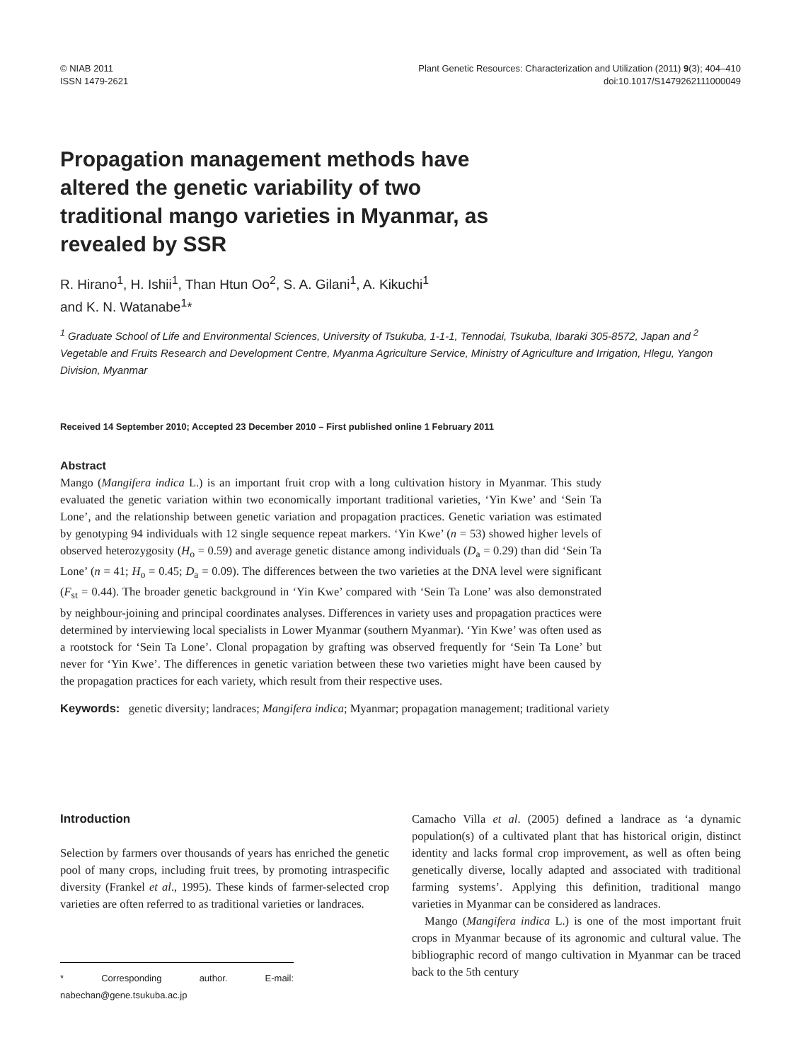© NIAB 2011
ISSN 1479-2621
Plant Genetic Resources: Characterization and Utilization (2011) 9(3); 404–410
doi:10.1017/S1479262111000049
Propagation management methods have altered the genetic variability of two traditional mango varieties in Myanmar, as revealed by SSR
R. Hirano<sup>1</sup>, H. Ishii<sup>1</sup>, Than Htun Oo<sup>2</sup>, S. A. Gilani<sup>1</sup>, A. Kikuchi<sup>1</sup>
and K. N. Watanabe<sup>1</sup>*
<sup>1</sup> Graduate School of Life and Environmental Sciences, University of Tsukuba, 1-1-1, Tennodai, Tsukuba, Ibaraki 305-8572, Japan and <sup>2</sup> Vegetable and Fruits Research and Development Centre, Myanma Agriculture Service, Ministry of Agriculture and Irrigation, Hlegu, Yangon Division, Myanmar
Received 14 September 2010; Accepted 23 December 2010 – First published online 1 February 2011
Abstract
Mango (Mangifera indica L.) is an important fruit crop with a long cultivation history in Myanmar. This study evaluated the genetic variation within two economically important traditional varieties, ‘Yin Kwe’ and ‘Sein Ta Lone’, and the relationship between genetic variation and propagation practices. Genetic variation was estimated by genotyping 94 individuals with 12 single sequence repeat markers. ‘Yin Kwe’ (n = 53) showed higher levels of observed heterozygosity (H<sub>o</sub> = 0.59) and average genetic distance among individuals (D<sub>a</sub> = 0.29) than did ‘Sein Ta Lone’ (n = 41; H<sub>o</sub> = 0.45; D<sub>a</sub> = 0.09). The differences between the two varieties at the DNA level were significant (F<sub>st</sub> = 0.44). The broader genetic background in ‘Yin Kwe’ compared with ‘Sein Ta Lone’ was also demonstrated by neighbour-joining and principal coordinates analyses. Differences in variety uses and propagation practices were determined by interviewing local specialists in Lower Myanmar (southern Myanmar). ‘Yin Kwe’ was often used as a rootstock for ‘Sein Ta Lone’. Clonal propagation by grafting was observed frequently for ‘Sein Ta Lone’ but never for ‘Yin Kwe’. The differences in genetic variation between these two varieties might have been caused by the propagation practices for each variety, which result from their respective uses.
Keywords: genetic diversity; landraces; Mangifera indica; Myanmar; propagation management; traditional variety
Introduction
Selection by farmers over thousands of years has enriched the genetic pool of many crops, including fruit trees, by promoting intraspecific diversity (Frankel et al., 1995). These kinds of farmer-selected crop varieties are often referred to as traditional varieties or landraces.
* Corresponding author. E-mail: nabechan@gene.tsukuba.ac.jp
Camacho Villa et al. (2005) defined a landrace as ‘a dynamic population(s) of a cultivated plant that has historical origin, distinct identity and lacks formal crop improvement, as well as often being genetically diverse, locally adapted and associated with traditional farming systems’. Applying this definition, traditional mango varieties in Myanmar can be considered as landraces.
Mango (Mangifera indica L.) is one of the most important fruit crops in Myanmar because of its agronomic and cultural value. The bibliographic record of mango cultivation in Myanmar can be traced back to the 5th century